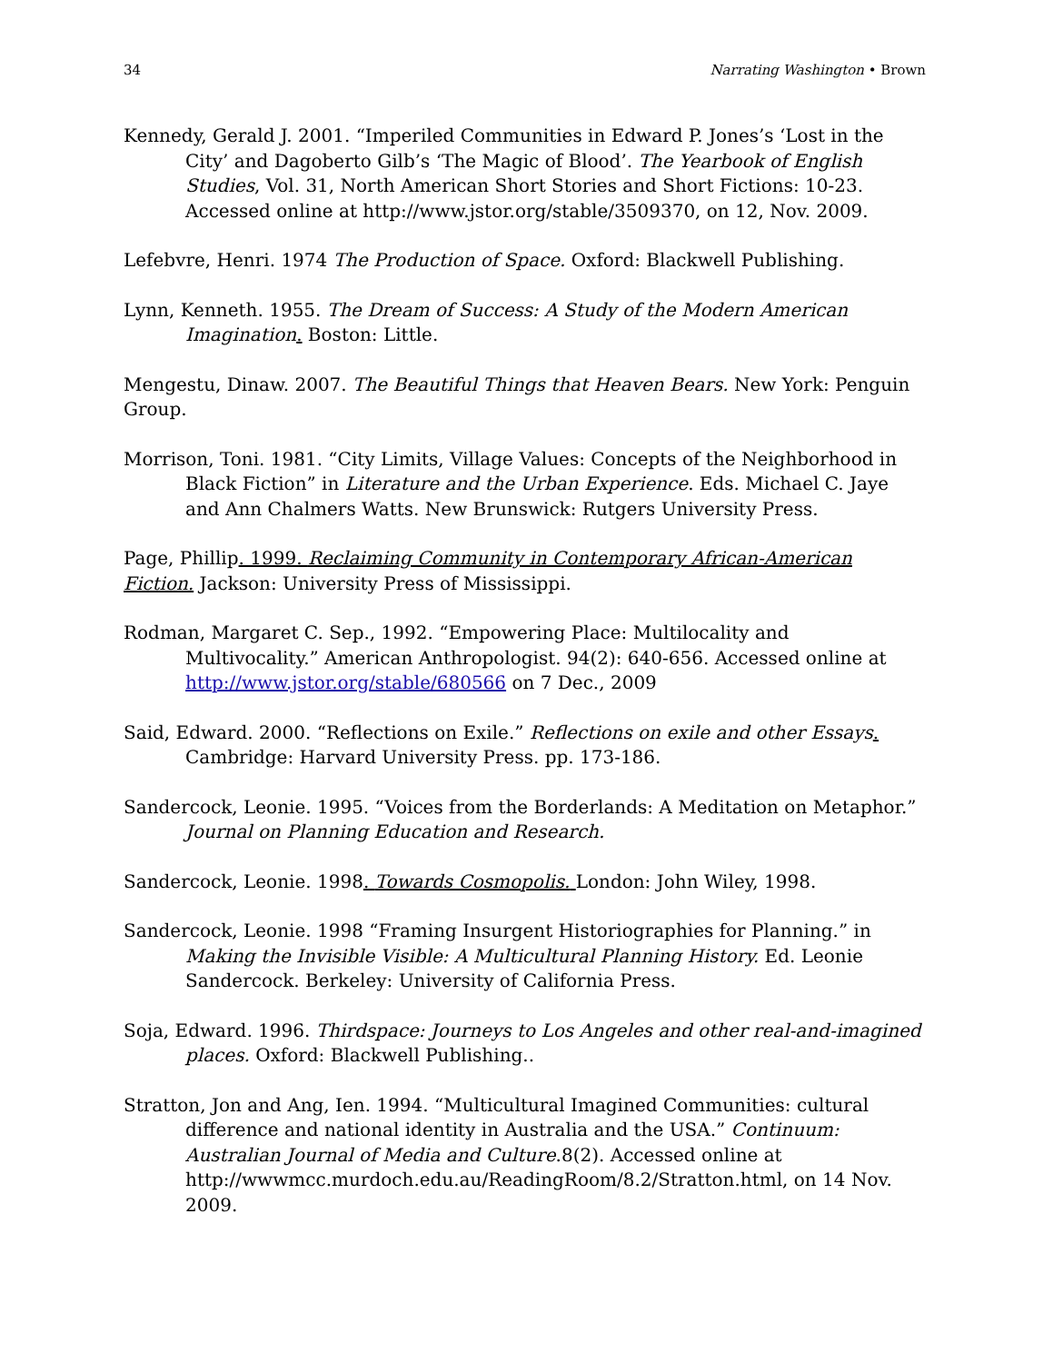34 Narrating Washington • Brown
Kennedy, Gerald J. 2001. “Imperiled Communities in Edward P. Jones’s ‘Lost in the City’ and Dagoberto Gilb’s ‘The Magic of Blood’. The Yearbook of English Studies, Vol. 31, North American Short Stories and Short Fictions: 10-23. Accessed online at http://www.jstor.org/stable/3509370, on 12, Nov. 2009.
Lefebvre, Henri. 1974 The Production of Space. Oxford: Blackwell Publishing.
Lynn, Kenneth. 1955. The Dream of Success: A Study of the Modern American Imagination. Boston: Little.
Mengestu, Dinaw. 2007. The Beautiful Things that Heaven Bears. New York: Penguin Group.
Morrison, Toni. 1981. “City Limits, Village Values: Concepts of the Neighborhood in Black Fiction” in Literature and the Urban Experience. Eds. Michael C. Jaye and Ann Chalmers Watts. New Brunswick: Rutgers University Press.
Page, Phillip. 1999. Reclaiming Community in Contemporary African-American Fiction. Jackson: University Press of Mississippi.
Rodman, Margaret C. Sep., 1992. “Empowering Place: Multilocality and Multivocality.” American Anthropologist. 94(2): 640-656. Accessed online at http://www.jstor.org/stable/680566 on 7 Dec., 2009
Said, Edward. 2000. “Reflections on Exile.” Reflections on exile and other Essays. Cambridge: Harvard University Press. pp. 173-186.
Sandercock, Leonie. 1995. “Voices from the Borderlands: A Meditation on Metaphor.” Journal on Planning Education and Research.
Sandercock, Leonie. 1998. Towards Cosmopolis. London: John Wiley, 1998.
Sandercock, Leonie. 1998 “Framing Insurgent Historiographies for Planning.” in Making the Invisible Visible: A Multicultural Planning History. Ed. Leonie Sandercock. Berkeley: University of California Press.
Soja, Edward. 1996. Thirdspace: Journeys to Los Angeles and other real-and-imagined places. Oxford: Blackwell Publishing..
Stratton, Jon and Ang, Ien. 1994. “Multicultural Imagined Communities: cultural difference and national identity in Australia and the USA.” Continuum: Australian Journal of Media and Culture.8(2). Accessed online at http://wwwmcc.murdoch.edu.au/ReadingRoom/8.2/Stratton.html, on 14 Nov. 2009.